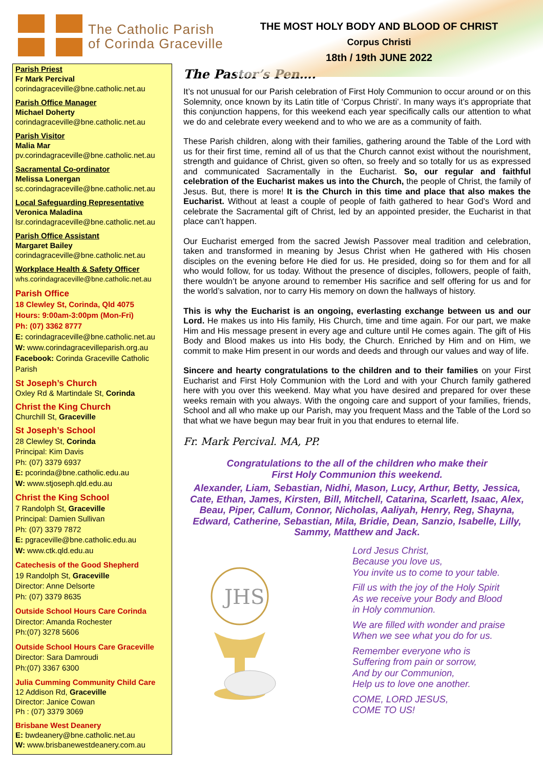The Catholic Parish
of Corinda Graceville
Parish Priest
Fr Mark Percival
corindagraceville@bne.catholic.net.au
Parish Office Manager
Michael Doherty
corindagraceville@bne.catholic.net.au
Parish Visitor
Malia Mar
pv.corindagraceville@bne.catholic.net.au
Sacramental Co-ordinator
Melissa Lonergan
sc.corindagraceville@bne.catholic.net.au
Local Safeguarding Representative
Veronica Maladina
lsr.corindagraceville@bne.catholic.net.au
Parish Office Assistant
Margaret Bailey
corindagraceville@bne.catholic.net.au
Workplace Health & Safety Officer
whs.corindagraceville@bne.catholic.net.au
Parish Office
18 Clewley St, Corinda, Qld 4075
Hours: 9:00am-3:00pm (Mon-Fri)
Ph: (07) 3362 8777
E: corindagraceville@bne.catholic.net.au
W: www.corindagracevilleparish.org.au
Facebook: Corinda Graceville Catholic Parish
St Joseph’s Church
Oxley Rd & Martindale St, Corinda
Christ the King Church
Churchill St, Graceville
St Joseph’s School
28 Clewley St, Corinda
Principal: Kim Davis
Ph: (07) 3379 6937
E: pcorinda@bne.catholic.edu.au
W: www.stjoseph.qld.edu.au
Christ the King School
7 Randolph St, Graceville
Principal: Damien Sullivan
Ph: (07) 3379 7872
E: pgraceville@bne.catholic.edu.au
W: www.ctk.qld.edu.au
Catechesis of the Good Shepherd
19 Randolph St, Graceville
Director: Anne Delsorte
Ph: (07) 3379 8635
Outside School Hours Care Corinda
Director: Amanda Rochester
Ph:(07) 3278 5606
Outside School Hours Care Graceville
Director: Sara Damroudi
Ph:(07) 3367 6300
Julia Cumming Community Child Care
12 Addison Rd, Graceville
Director: Janice Cowan
Ph : (07) 3379 3069
Brisbane West Deanery
E: bwdeanery@bne.catholic.net.au
W: www.brisbanewestdeanery.com.au
THE MOST HOLY BODY AND BLOOD OF CHRIST
Corpus Christi
18th / 19th JUNE 2022
The Pastor’s Pen….
It’s not unusual for our Parish celebration of First Holy Communion to occur around or on this Solemnity, once known by its Latin title of ‘Corpus Christi’. In many ways it’s appropriate that this conjunction happens, for this weekend each year specifically calls our attention to what we do and celebrate every weekend and to who we are as a community of faith.
These Parish children, along with their families, gathering around the Table of the Lord with us for their first time, remind all of us that the Church cannot exist without the nourishment, strength and guidance of Christ, given so often, so freely and so totally for us as expressed and communicated Sacramentally in the Eucharist. So, our regular and faithful celebration of the Eucharist makes us into the Church, the people of Christ, the family of Jesus. But, there is more! It is the Church in this time and place that also makes the Eucharist. Without at least a couple of people of faith gathered to hear God’s Word and celebrate the Sacramental gift of Christ, led by an appointed presider, the Eucharist in that place can’t happen.
Our Eucharist emerged from the sacred Jewish Passover meal tradition and celebration, taken and transformed in meaning by Jesus Christ when He gathered with His chosen disciples on the evening before He died for us. He presided, doing so for them and for all who would follow, for us today. Without the presence of disciples, followers, people of faith, there wouldn’t be anyone around to remember His sacrifice and self offering for us and for the world’s salvation, nor to carry His memory on down the hallways of history.
This is why the Eucharist is an ongoing, everlasting exchange between us and our Lord. He makes us into His family, His Church, time and time again. For our part, we make Him and His message present in every age and culture until He comes again. The gift of His Body and Blood makes us into His body, the Church. Enriched by Him and on Him, we commit to make Him present in our words and deeds and through our values and way of life.
Sincere and hearty congratulations to the children and to their families on your First Eucharist and First Holy Communion with the Lord and with your Church family gathered here with you over this weekend. May what you have desired and prepared for over these weeks remain with you always. With the ongoing care and support of your families, friends, School and all who make up our Parish, may you frequent Mass and the Table of the Lord so that what we have begun may bear fruit in you that endures to eternal life.
Fr. Mark Percival. MA, PP.
Congratulations to the all of the children who make their
First Holy Communion this weekend.
Alexander, Liam, Sebastian, Nidhi, Mason, Lucy, Arthur, Betty, Jessica, Cate, Ethan, James, Kirsten, Bill, Mitchell, Catarina, Scarlett, Isaac, Alex, Beau, Piper, Callum, Connor, Nicholas, Aaliyah, Henry, Reg, Shayna, Edward, Catherine, Sebastian, Mila, Bridie, Dean, Sanzio, Isabelle, Lilly, Sammy, Matthew and Jack.
JHS
Lord Jesus Christ,
Because you love us,
You invite us to come to your table.
Fill us with the joy of the Holy Spirit
As we receive your Body and Blood
in Holy communion.
We are filled with wonder and praise
When we see what you do for us.
Remember everyone who is
Suffering from pain or sorrow,
And by our Communion,
Help us to love one another.
COME, LORD JESUS,
COME TO US!